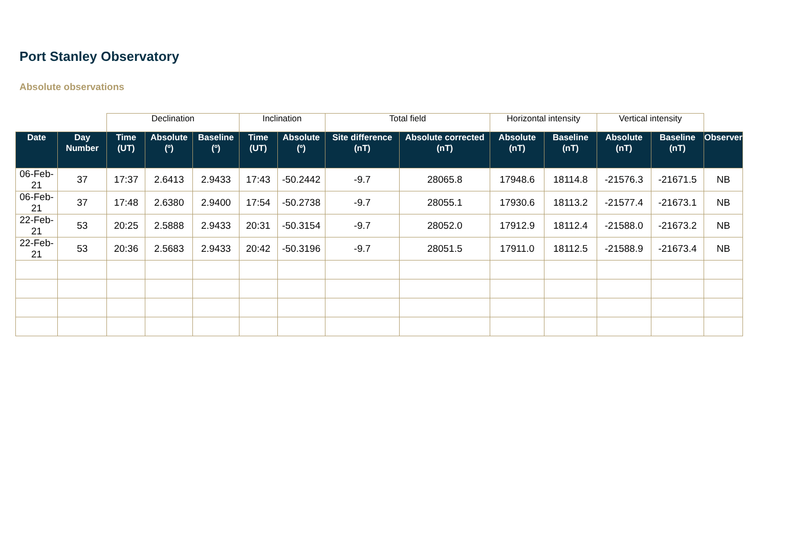Port Stanley Observatory
Absolute observations
| | | Declination | | | Inclination | | Total field | | Horizontal intensity | | Vertical intensity | | |
| Date | Day Number | Time (UT) | Absolute (º) | Baseline (º) | Time (UT) | Absolute (º) | Site difference (nT) | Absolute corrected (nT) | Absolute (nT) | Baseline (nT) | Absolute (nT) | Baseline (nT) | Observer |
| 06-Feb-21 | 37 | 17:37 | 2.6413 | 2.9433 | 17:43 | -50.2442 | -9.7 | 28065.8 | 17948.6 | 18114.8 | -21576.3 | -21671.5 | NB |
| 06-Feb-21 | 37 | 17:48 | 2.6380 | 2.9400 | 17:54 | -50.2738 | -9.7 | 28055.1 | 17930.6 | 18113.2 | -21577.4 | -21673.1 | NB |
| 22-Feb-21 | 53 | 20:25 | 2.5888 | 2.9433 | 20:31 | -50.3154 | -9.7 | 28052.0 | 17912.9 | 18112.4 | -21588.0 | -21673.2 | NB |
| 22-Feb-21 | 53 | 20:36 | 2.5683 | 2.9433 | 20:42 | -50.3196 | -9.7 | 28051.5 | 17911.0 | 18112.5 | -21588.9 | -21673.4 | NB |